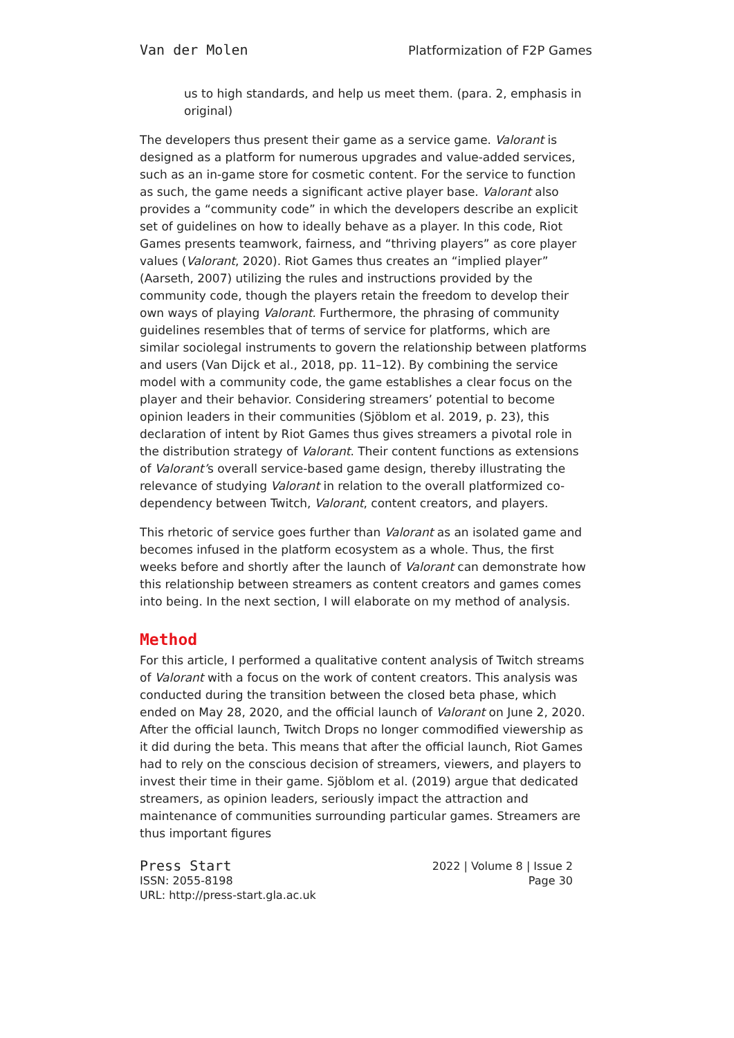Van der Molen Platformization of F2P Games
us to high standards, and help us meet them. (para. 2, emphasis in original)
The developers thus present their game as a service game. Valorant is designed as a platform for numerous upgrades and value-added services, such as an in-game store for cosmetic content. For the service to function as such, the game needs a significant active player base. Valorant also provides a “community code” in which the developers describe an explicit set of guidelines on how to ideally behave as a player. In this code, Riot Games presents teamwork, fairness, and “thriving players” as core player values (Valorant, 2020). Riot Games thus creates an “implied player” (Aarseth, 2007) utilizing the rules and instructions provided by the community code, though the players retain the freedom to develop their own ways of playing Valorant. Furthermore, the phrasing of community guidelines resembles that of terms of service for platforms, which are similar sociolegal instruments to govern the relationship between platforms and users (Van Dijck et al., 2018, pp. 11–12). By combining the service model with a community code, the game establishes a clear focus on the player and their behavior. Considering streamers’ potential to become opinion leaders in their communities (Sjöblom et al. 2019, p. 23), this declaration of intent by Riot Games thus gives streamers a pivotal role in the distribution strategy of Valorant. Their content functions as extensions of Valorant’s overall service-based game design, thereby illustrating the relevance of studying Valorant in relation to the overall platformized co-dependency between Twitch, Valorant, content creators, and players.
This rhetoric of service goes further than Valorant as an isolated game and becomes infused in the platform ecosystem as a whole. Thus, the first weeks before and shortly after the launch of Valorant can demonstrate how this relationship between streamers as content creators and games comes into being. In the next section, I will elaborate on my method of analysis.
Method
For this article, I performed a qualitative content analysis of Twitch streams of Valorant with a focus on the work of content creators. This analysis was conducted during the transition between the closed beta phase, which ended on May 28, 2020, and the official launch of Valorant on June 2, 2020. After the official launch, Twitch Drops no longer commodified viewership as it did during the beta. This means that after the official launch, Riot Games had to rely on the conscious decision of streamers, viewers, and players to invest their time in their game. Sjöblom et al. (2019) argue that dedicated streamers, as opinion leaders, seriously impact the attraction and maintenance of communities surrounding particular games. Streamers are thus important figures
Press Start
ISSN: 2055-8198
URL: http://press-start.gla.ac.uk
2022 | Volume 8 | Issue 2
Page 30